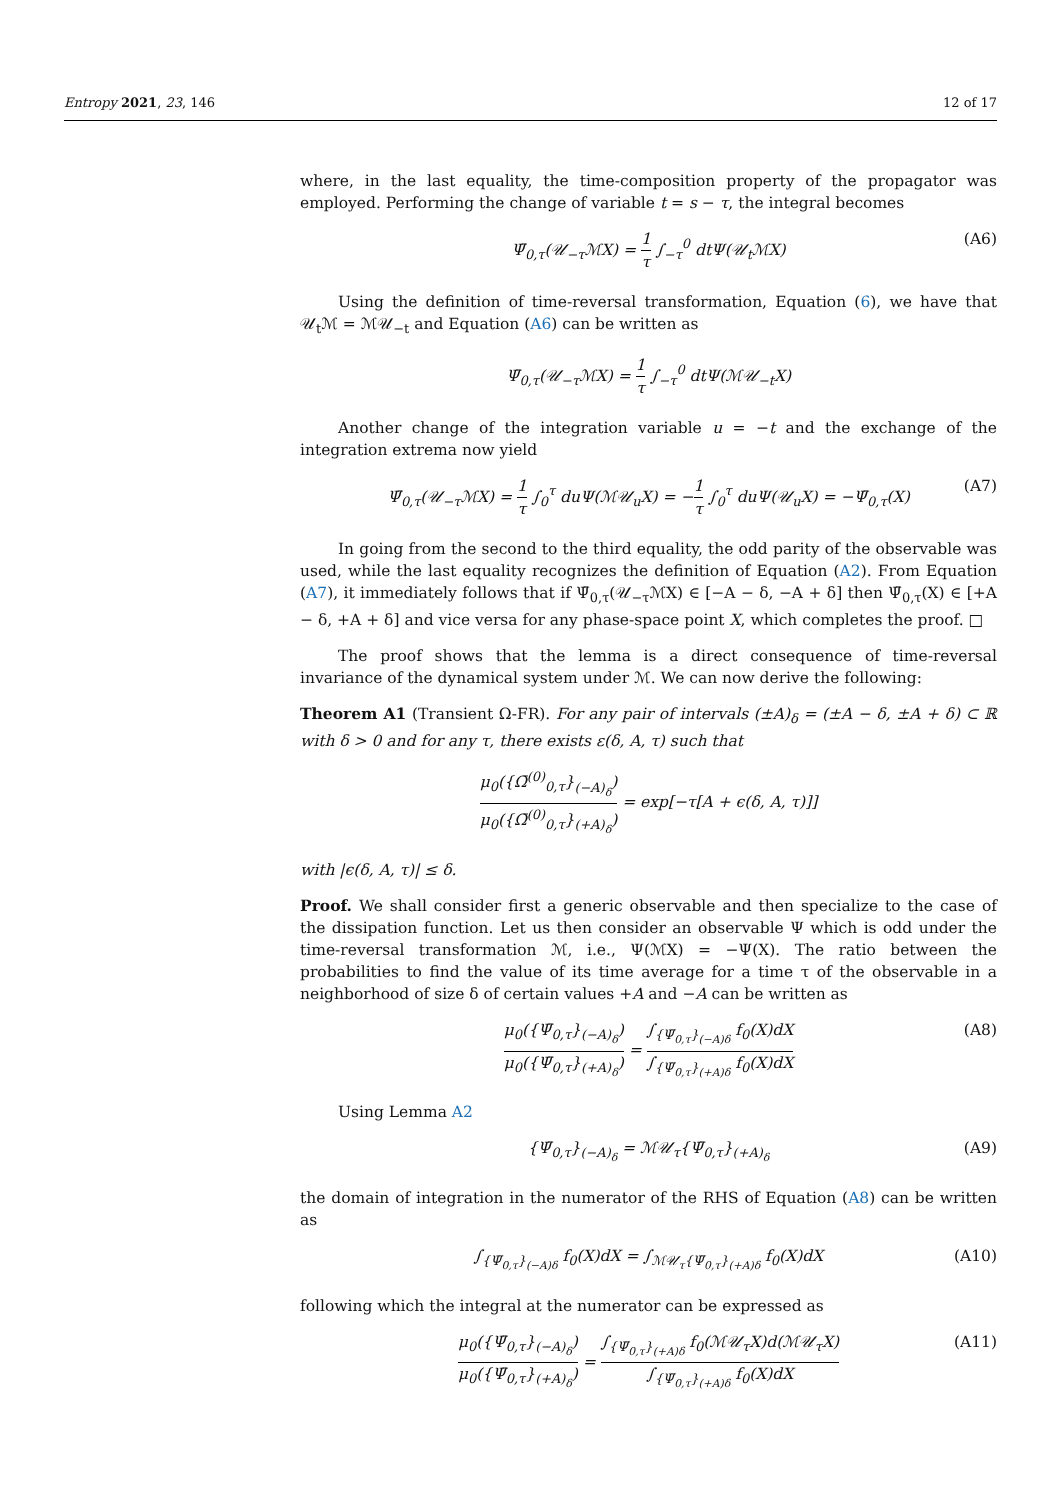Entropy 2021, 23, 146 12 of 17
where, in the last equality, the time-composition property of the propagator was employed. Performing the change of variable t = s − τ, the integral becomes
Ψ̄<sub>0,τ</sub>(𝒰<sub>−τ</sub>ℳX) = 1 τ ∫<sub>−τ</sub><sup>0</sup> dtΨ(𝒰<sub>t</sub>ℳX) (A6)
Using the definition of time-reversal transformation, Equation (6), we have that 𝒰<sub>t</sub>ℳ = ℳ𝒰<sub>−t</sub> and Equation (A6) can be written as
Ψ̄<sub>0,τ</sub>(𝒰<sub>−τ</sub>ℳX) = 1 τ ∫<sub>−τ</sub><sup>0</sup> dtΨ(ℳ𝒰<sub>−t</sub>X)
Another change of the integration variable u = −t and the exchange of the integration extrema now yield
Ψ̄<sub>0,τ</sub>(𝒰<sub>−τ</sub>ℳX) = 1 τ ∫<sub>0</sub><sup>τ</sup> duΨ(ℳ𝒰<sub>u</sub>X) = −1 τ ∫<sub>0</sub><sup>τ</sup> duΨ(𝒰<sub>u</sub>X) = −Ψ̄<sub>0,τ</sub>(X) (A7)
In going from the second to the third equality, the odd parity of the observable was used, while the last equality recognizes the definition of Equation (A2). From Equation (A7), it immediately follows that if Ψ̄<sub>0,τ</sub>(𝒰<sub>−τ</sub>ℳX) ∈ [−A − δ, −A + δ] then Ψ̄<sub>0,τ</sub>(X) ∈ [+A − δ, +A + δ] and vice versa for any phase-space point X, which completes the proof. □
The proof shows that the lemma is a direct consequence of time-reversal invariance of the dynamical system under ℳ. We can now derive the following:
Theorem A1 (Transient Ω-FR). For any pair of intervals (±A)<sub>δ</sub> = (±A − δ, ±A + δ) ⊂ ℝ with δ > 0 and for any τ, there exists ε(δ, A, τ) such that
μ<sub>0</sub>({Ω̄<sup>(0)</sup><sub>0,τ</sub>}<sub>(−A)<sub>δ</sub></sub>) μ<sub>0</sub>({Ω̄<sup>(0)</sup><sub>0,τ</sub>}<sub>(+A)<sub>δ</sub></sub>) = exp[−τ[A + ϵ(δ, A, τ)]]
with |ϵ(δ, A, τ)| ≤ δ.
Proof. We shall consider first a generic observable and then specialize to the case of the dissipation function. Let us then consider an observable Ψ which is odd under the time-reversal transformation ℳ, i.e., Ψ(ℳX) = −Ψ(X). The ratio between the probabilities to find the value of its time average for a time τ of the observable in a neighborhood of size δ of certain values +A and −A can be written as
μ<sub>0</sub>({Ψ̄<sub>0,τ</sub>}<sub>(−A)<sub>δ</sub></sub>) μ<sub>0</sub>({Ψ̄<sub>0,τ</sub>}<sub>(+A)<sub>δ</sub></sub>) = ∫<sub>{Ψ̄<sub>0,τ</sub>}<sub>(−A)δ</sub></sub> f<sub>0</sub>(X)dX ∫<sub>{Ψ̄<sub>0,τ</sub>}<sub>(+A)δ</sub></sub> f<sub>0</sub>(X)dX (A8)
Using Lemma A2
{Ψ̄<sub>0,τ</sub>}<sub>(−A)<sub>δ</sub></sub> = ℳ𝒰<sub>τ</sub>{Ψ̄<sub>0,τ</sub>}<sub>(+A)<sub>δ</sub></sub> (A9)
the domain of integration in the numerator of the RHS of Equation (A8) can be written as
∫<sub>{Ψ̄<sub>0,τ</sub>}<sub>(−A)δ</sub></sub> f<sub>0</sub>(X)dX = ∫<sub>ℳ𝒰<sub>τ</sub>{Ψ̄<sub>0,τ</sub>}<sub>(+A)δ</sub></sub> f<sub>0</sub>(X)dX (A10)
following which the integral at the numerator can be expressed as
μ<sub>0</sub>({Ψ̄<sub>0,τ</sub>}<sub>(−A)<sub>δ</sub></sub>) μ<sub>0</sub>({Ψ̄<sub>0,τ</sub>}<sub>(+A)<sub>δ</sub></sub>) = ∫<sub>{Ψ̄<sub>0,τ</sub>}<sub>(+A)δ</sub></sub> f<sub>0</sub>(ℳ𝒰<sub>τ</sub>X)d(ℳ𝒰<sub>τ</sub>X) ∫<sub>{Ψ̄<sub>0,τ</sub>}<sub>(+A)δ</sub></sub> f<sub>0</sub>(X)dX (A11)